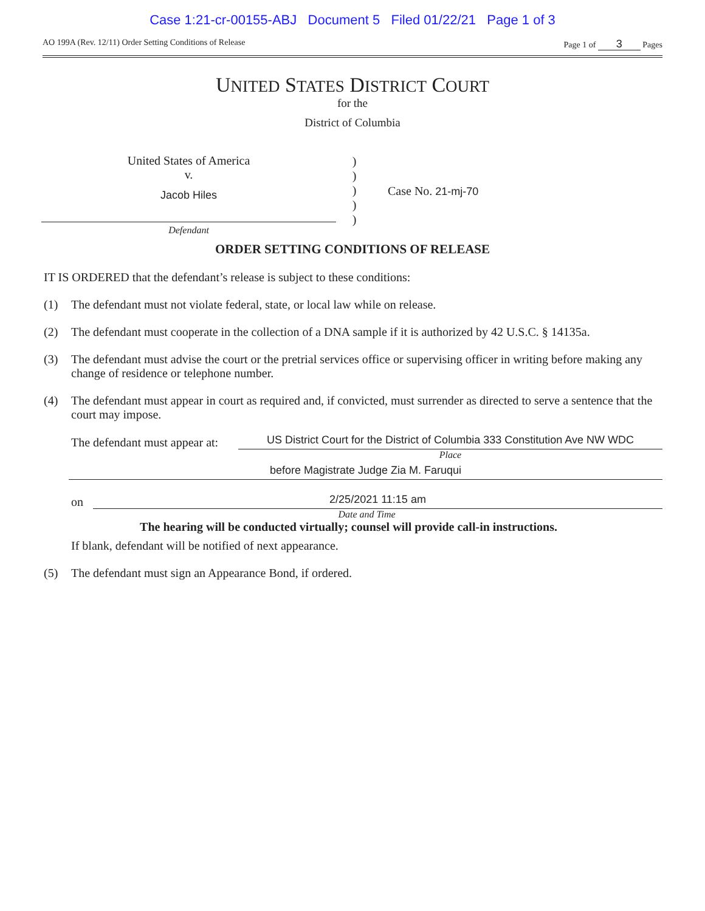Case 1:21-cr-00155-ABJ Document 5 Filed 01/22/21 Page 1 of 3
AO 199A (Rev. 12/11) Order Setting Conditions of Release Page 1 of 3 Pages
UNITED STATES DISTRICT COURT
for the
District of Columbia
United States of America
v.
Jacob Hiles
Defendant
)
)
)
)
)
Case No. 21-mj-70
ORDER SETTING CONDITIONS OF RELEASE
IT IS ORDERED that the defendant’s release is subject to these conditions:
(1) The defendant must not violate federal, state, or local law while on release.
(2) The defendant must cooperate in the collection of a DNA sample if it is authorized by 42 U.S.C. § 14135a.
(3) The defendant must advise the court or the pretrial services office or supervising officer in writing before making any change of residence or telephone number.
(4) The defendant must appear in court as required and, if convicted, must surrender as directed to serve a sentence that the court may impose.
The defendant must appear at:
US District Court for the District of Columbia 333 Constitution Ave NW WDC
Place
before Magistrate Judge Zia M. Faruqui
on
2/25/2021 11:15 am
Date and Time
The hearing will be conducted virtually; counsel will provide call-in instructions.
If blank, defendant will be notified of next appearance.
(5) The defendant must sign an Appearance Bond, if ordered.